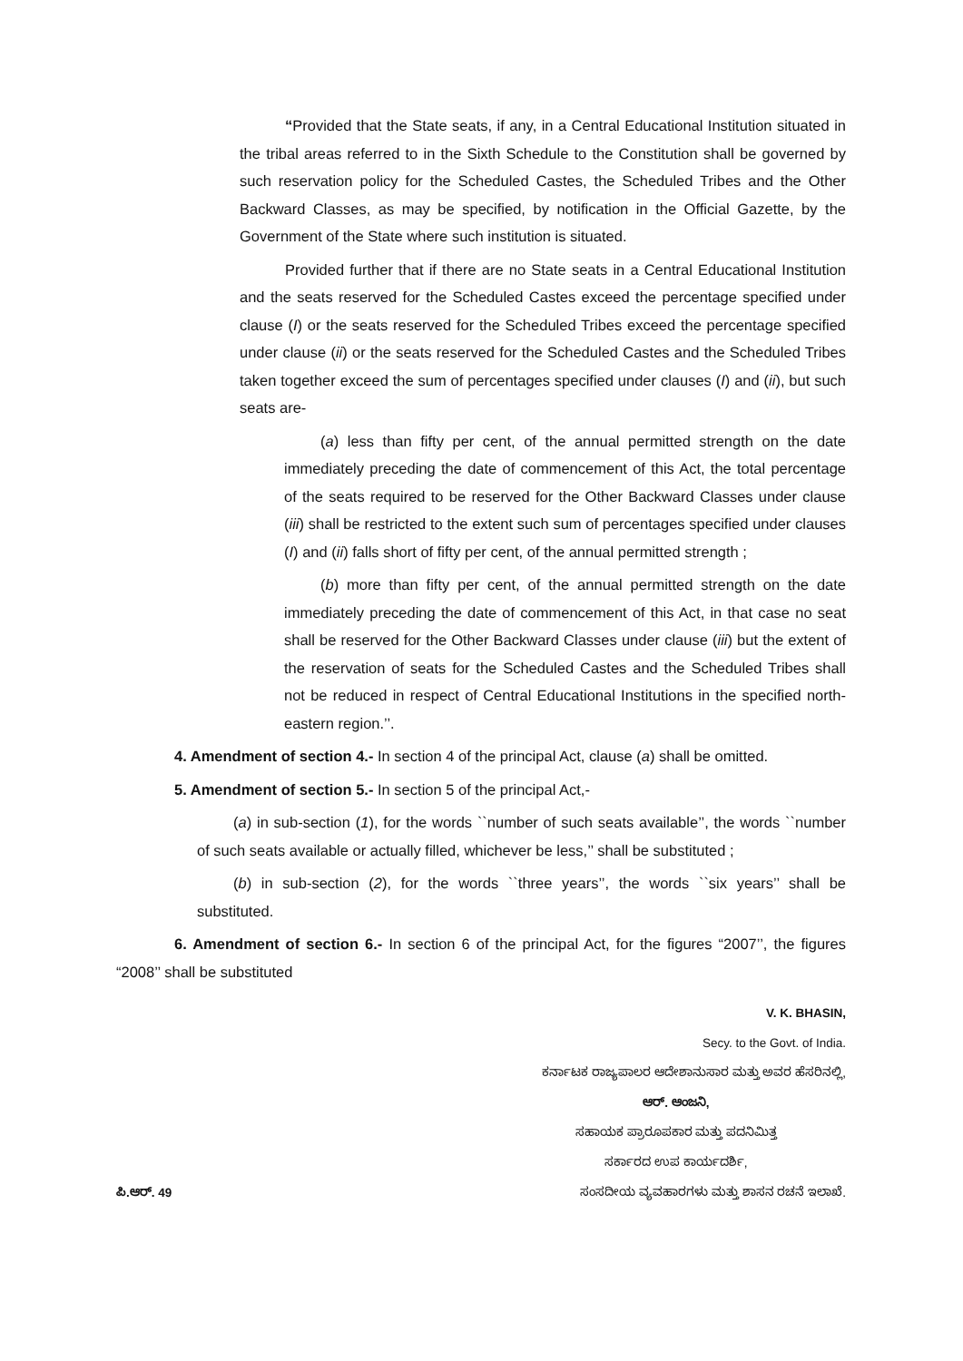“Provided that the State seats, if any, in a Central Educational Institution situated in the tribal areas referred to in the Sixth Schedule to the Constitution shall be governed by such reservation policy for the Scheduled Castes, the Scheduled Tribes and the Other Backward Classes, as may be specified, by notification in the Official Gazette, by the Government of the State where such institution is situated.
Provided further that if there are no State seats in a Central Educational Institution and the seats reserved for the Scheduled Castes exceed the percentage specified under clause (I) or the seats reserved for the Scheduled Tribes exceed the percentage specified under clause (ii) or the seats reserved for the Scheduled Castes and the Scheduled Tribes taken together exceed the sum of percentages specified under clauses (I) and (ii), but such seats are-
(a) less than fifty per cent, of the annual permitted strength on the date immediately preceding the date of commencement of this Act, the total percentage of the seats required to be reserved for the Other Backward Classes under clause (iii) shall be restricted to the extent such sum of percentages specified under clauses (I) and (ii) falls short of fifty per cent, of the annual permitted strength ;
(b) more than fifty per cent, of the annual permitted strength on the date immediately preceding the date of commencement of this Act, in that case no seat shall be reserved for the Other Backward Classes under clause (iii) but the extent of the reservation of seats for the Scheduled Castes and the Scheduled Tribes shall not be reduced in respect of Central Educational Institutions in the specified north-eastern region.’’.
4. Amendment of section 4.- In section 4 of the principal Act, clause (a) shall be omitted.
5. Amendment of section 5.- In section 5 of the principal Act,-
(a) in sub-section (1), for the words ``number of such seats available’’, the words ``number of such seats available or actually filled, whichever be less,’’ shall be substituted ;
(b) in sub-section (2), for the words ``three years’’, the words ``six years’’ shall be substituted.
6. Amendment of section 6.- In section 6 of the principal Act, for the figures “2007’’, the figures “2008’’ shall be substituted
V. K. BHASIN,
Secy. to the Govt. of India.
ಕರ್ನಾಟಕ ರಾಜ್ಯಪಾಲರ ಆದೇಶಾನುಸಾರ ಮತ್ತು ಅವರ ಹೆಸರಿನಲ್ಲಿ,
ಆರ್. ಆಂಜನಿ,
ಸಹಾಯಕ ಪ್ರಾರೂಪಕಾರ ಮತ್ತು ಪದನಿಮಿತ್ತ
ಸರ್ಕಾರದ ಉಪ ಕಾರ್ಯದರ್ಶಿ,
ಪಿ.ಆರ್. 49 ಸಂಸದೀಯ ವ್ಯವಹಾರಗಳು ಮತ್ತು ಶಾಸನ ರಚನೆ ಇಲಾಖೆ.